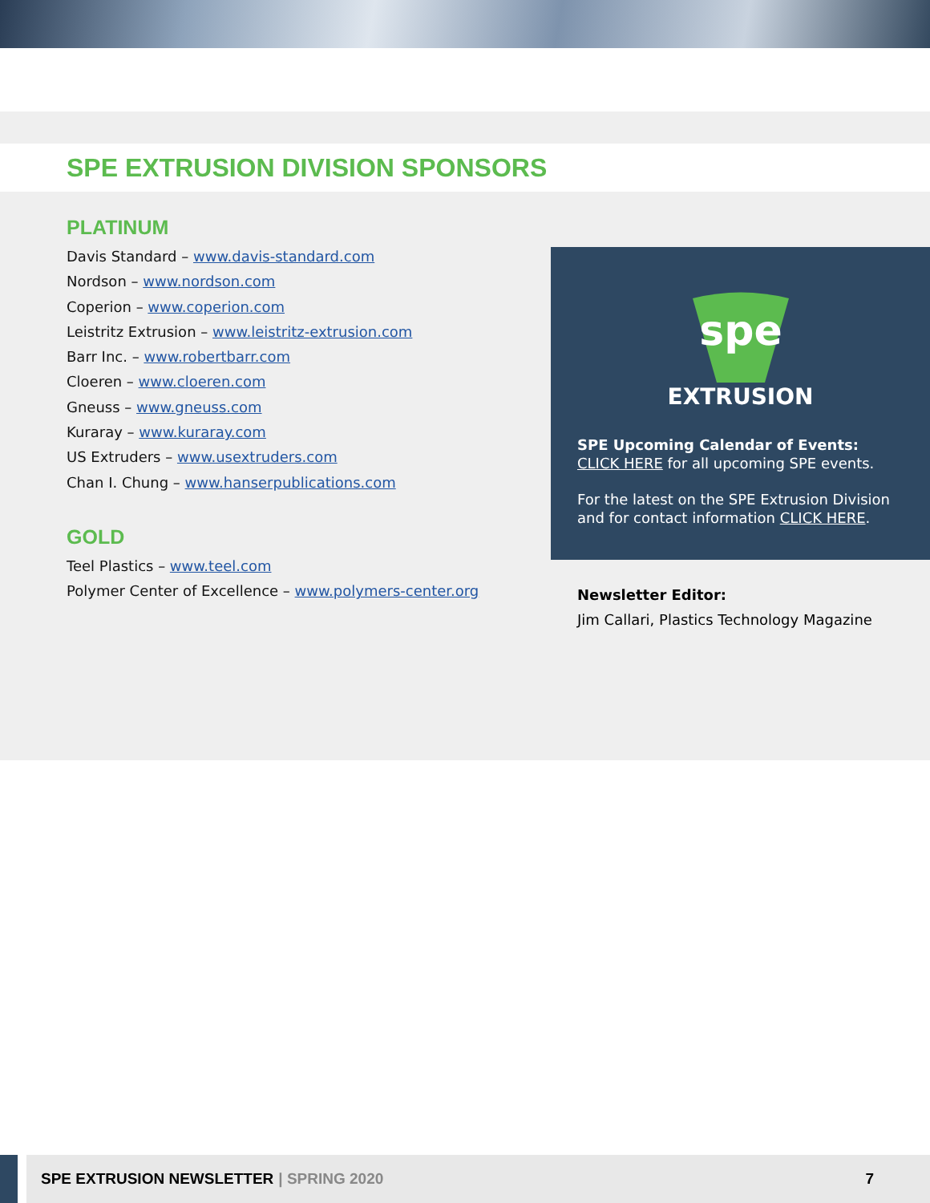SPE EXTRUSION DIVISION SPONSORS
PLATINUM
Davis Standard – www.davis-standard.com
Nordson – www.nordson.com
Coperion – www.coperion.com
Leistritz Extrusion – www.leistritz-extrusion.com
Barr Inc. – www.robertbarr.com
Cloeren – www.cloeren.com
Gneuss – www.gneuss.com
Kuraray – www.kuraray.com
US Extruders – www.usextruders.com
Chan I. Chung – www.hanserpublications.com
GOLD
Teel Plastics – www.teel.com
Polymer Center of Excellence – www.polymers-center.org
spe
EXTRUSION
SPE Upcoming Calendar of Events:
CLICK HERE for all upcoming SPE events.
For the latest on the SPE Extrusion Division and for contact information CLICK HERE.
Newsletter Editor:
Jim Callari, Plastics Technology Magazine
SPE EXTRUSION NEWSLETTER | SPRING 2020 7